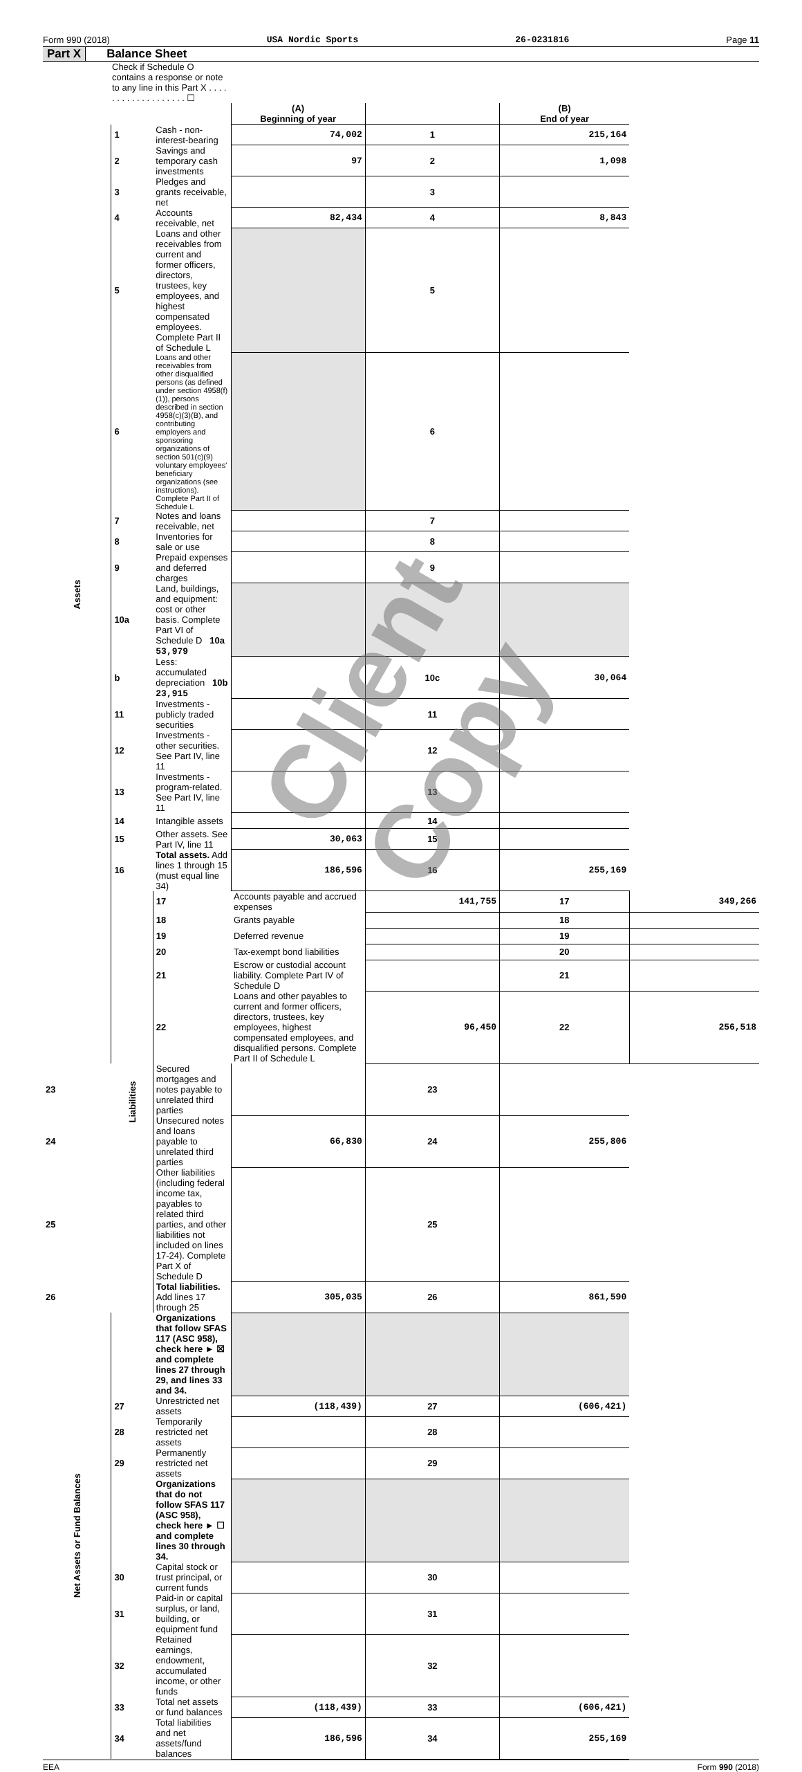Form 990 (2018) USA Nordic Sports 26-0231816 Page 11
Part X Balance Sheet
| Check if Schedule O contains a response or note to any line in this Part X . . . . . . . . . . . . . . . . . . . ☐ | | | | | | |
| | | | (A) Beginning of year | | (B) End of year | |
| Assets | 1 | Cash - non-interest-bearing | 74,002 | 1 | 215,164 | |
| | 2 | Savings and temporary cash investments | 97 | 2 | 1,098 | |
| | 3 | Pledges and grants receivable, net | | 3 | | |
| | 4 | Accounts receivable, net | 82,434 | 4 | 8,843 | |
| | 5 | Loans and other receivables from current and former officers, directors, trustees, key employees, and highest compensated employees. Complete Part II of Schedule L | | 5 | | |
| | 6 | Loans and other receivables from other disqualified persons (as defined under section 4958(f)(1)), persons described in section 4958(c)(3)(B), and contributing employers and sponsoring organizations of section 501(c)(9) voluntary employees' beneficiary organizations (see instructions). Complete Part II of Schedule L | | 6 | | |
| | 7 | Notes and loans receivable, net | | 7 | | |
| | 8 | Inventories for sale or use | | 8 | | |
| | 9 | Prepaid expenses and deferred charges | | 9 | | |
| | 10a | Land, buildings, and equipment: cost or other basis. Complete Part VI of Schedule D 10a 53,979 | | | | |
| | b | Less: accumulated depreciation 10b 23,915 | | 10c | 30,064 | |
| | 11 | Investments - publicly traded securities | | 11 | | |
| | 12 | Investments - other securities. See Part IV, line 11 | | 12 | | |
| | 13 | Investments - program-related. See Part IV, line 11 | | 13 | | |
| | 14 | Intangible assets | | 14 | | |
| | 15 | Other assets. See Part IV, line 11 | 30,063 | 15 | | |
| | 16 | Total assets. Add lines 1 through 15 (must equal line 34) | 186,596 | 16 | 255,169 | |
| | Liabilities | 17 | Accounts payable and accrued expenses | 141,755 | 17 | 349,266 |
| | | 18 | Grants payable | | 18 | |
| | | 19 | Deferred revenue | | 19 | |
| | | 20 | Tax-exempt bond liabilities | | 20 | |
| | | 21 | Escrow or custodial account liability. Complete Part IV of Schedule D | | 21 | |
| | | 22 | Loans and other payables to current and former officers, directors, trustees, key employees, highest compensated employees, and disqualified persons. Complete Part II of Schedule L | 96,450 | 22 | 256,518 |
| 23 | | Secured mortgages and notes payable to unrelated third parties | | 23 | | |
| 24 | | Unsecured notes and loans payable to unrelated third parties | 66,830 | 24 | 255,806 | |
| 25 | | Other liabilities (including federal income tax, payables to related third parties, and other liabilities not included on lines 17-24). Complete Part X of Schedule D | | 25 | | |
| 26 | | Total liabilities. Add lines 17 through 25 | 305,035 | 26 | 861,590 | |
| Net Assets or Fund Balances | | Organizations that follow SFAS 117 (ASC 958), check here ► ☒ and complete lines 27 through 29, and lines 33 and 34. | | | | |
| | 27 | Unrestricted net assets | (118,439) | 27 | (606,421) | |
| | 28 | Temporarily restricted net assets | | 28 | | |
| | 29 | Permanently restricted net assets | | 29 | | |
| | | Organizations that do not follow SFAS 117 (ASC 958), check here ► ☐ and complete lines 30 through 34. | | | | |
| | 30 | Capital stock or trust principal, or current funds | | 30 | | |
| | 31 | Paid-in or capital surplus, or land, building, or equipment fund | | 31 | | |
| | 32 | Retained earnings, endowment, accumulated income, or other funds | | 32 | | |
| | 33 | Total net assets or fund balances | (118,439) | 33 | (606,421) | |
| | 34 | Total liabilities and net assets/fund balances | 186,596 | 34 | 255,169 | |
EEA Form 990 (2018)
Client Copy